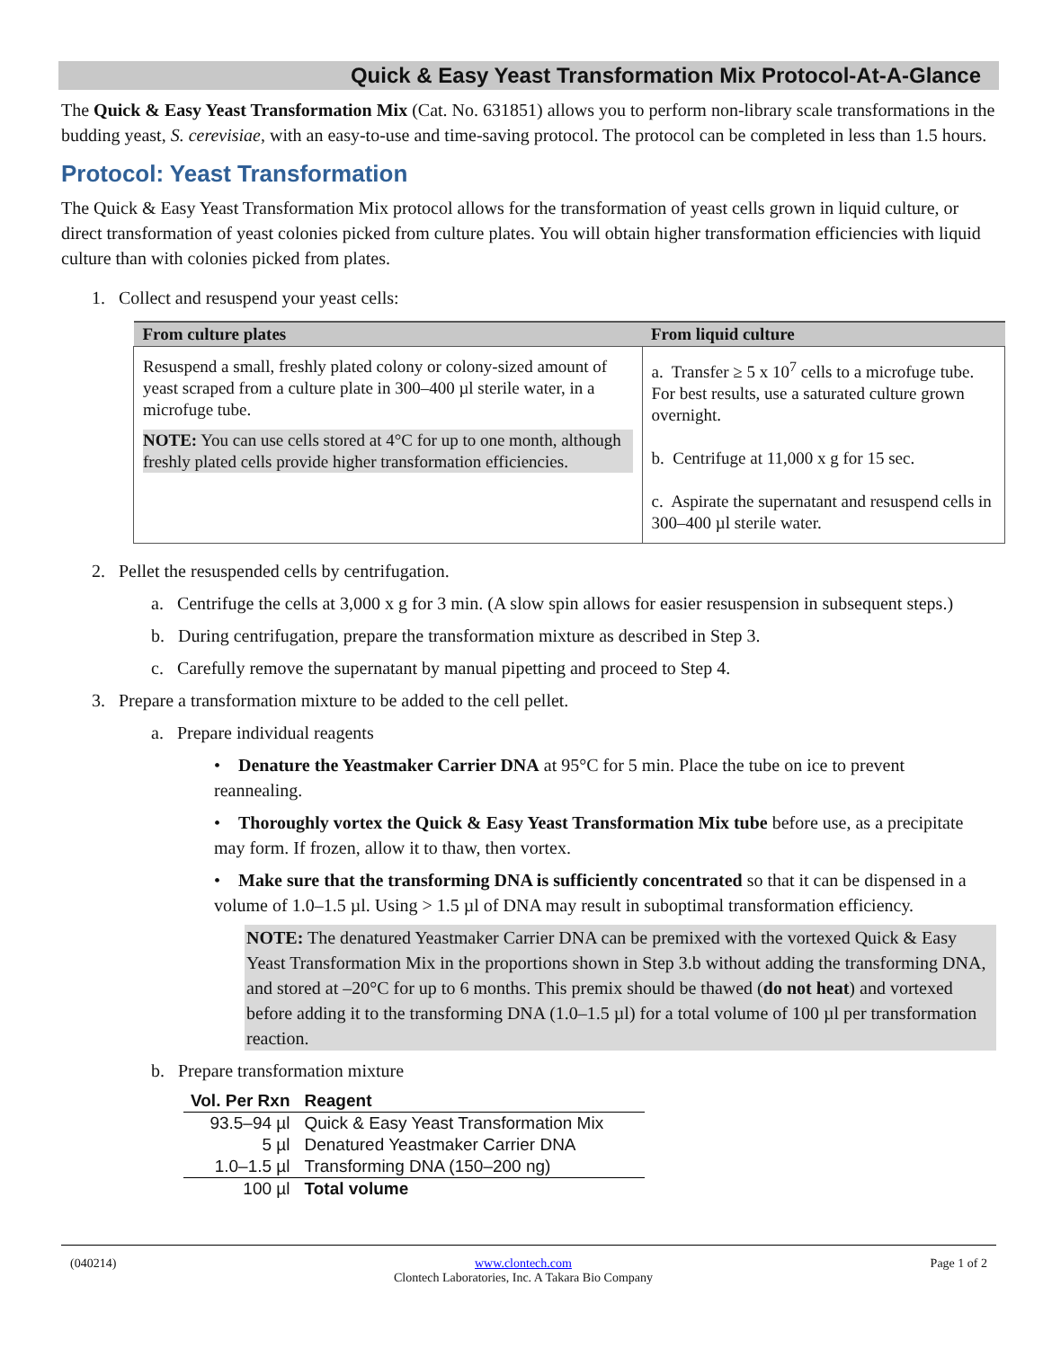Quick & Easy Yeast Transformation Mix Protocol-At-A-Glance
The Quick & Easy Yeast Transformation Mix (Cat. No. 631851) allows you to perform non-library scale transformations in the budding yeast, S. cerevisiae, with an easy-to-use and time-saving protocol. The protocol can be completed in less than 1.5 hours.
Protocol: Yeast Transformation
The Quick & Easy Yeast Transformation Mix protocol allows for the transformation of yeast cells grown in liquid culture, or direct transformation of yeast colonies picked from culture plates. You will obtain higher transformation efficiencies with liquid culture than with colonies picked from plates.
1. Collect and resuspend your yeast cells:
| From culture plates | From liquid culture |
| --- | --- |
| Resuspend a small, freshly plated colony or colony-sized amount of yeast scraped from a culture plate in 300–400 µl sterile water, in a microfuge tube. NOTE: You can use cells stored at 4°C for up to one month, although freshly plated cells provide higher transformation efficiencies. | a. Transfer ≥ 5 x 10<sup>7</sup> cells to a microfuge tube. For best results, use a saturated culture grown overnight. b. Centrifuge at 11,000 x g for 15 sec. c. Aspirate the supernatant and resuspend cells in 300–400 µl sterile water. |
2. Pellet the resuspended cells by centrifugation.
a. Centrifuge the cells at 3,000 x g for 3 min. (A slow spin allows for easier resuspension in subsequent steps.)
b. During centrifugation, prepare the transformation mixture as described in Step 3.
c. Carefully remove the supernatant by manual pipetting and proceed to Step 4.
3. Prepare a transformation mixture to be added to the cell pellet.
a. Prepare individual reagents
• Denature the Yeastmaker Carrier DNA at 95°C for 5 min. Place the tube on ice to prevent reannealing.
• Thoroughly vortex the Quick & Easy Yeast Transformation Mix tube before use, as a precipitate may form. If frozen, allow it to thaw, then vortex.
• Make sure that the transforming DNA is sufficiently concentrated so that it can be dispensed in a volume of 1.0–1.5 µl. Using > 1.5 µl of DNA may result in suboptimal transformation efficiency.
NOTE: The denatured Yeastmaker Carrier DNA can be premixed with the vortexed Quick & Easy Yeast Transformation Mix in the proportions shown in Step 3.b without adding the transforming DNA, and stored at –20°C for up to 6 months. This premix should be thawed (do not heat) and vortexed before adding it to the transforming DNA (1.0–1.5 µl) for a total volume of 100 µl per transformation reaction.
b. Prepare transformation mixture
| Vol. Per Rxn | Reagent |
| --- | --- |
| 93.5–94 µl | Quick & Easy Yeast Transformation Mix |
| 5 µl | Denatured Yeastmaker Carrier DNA |
| 1.0–1.5 µl | Transforming DNA (150–200 ng) |
| 100 µl | Total volume |
(040214) www.clontech.com
Clontech Laboratories, Inc. A Takara Bio Company Page 1 of 2